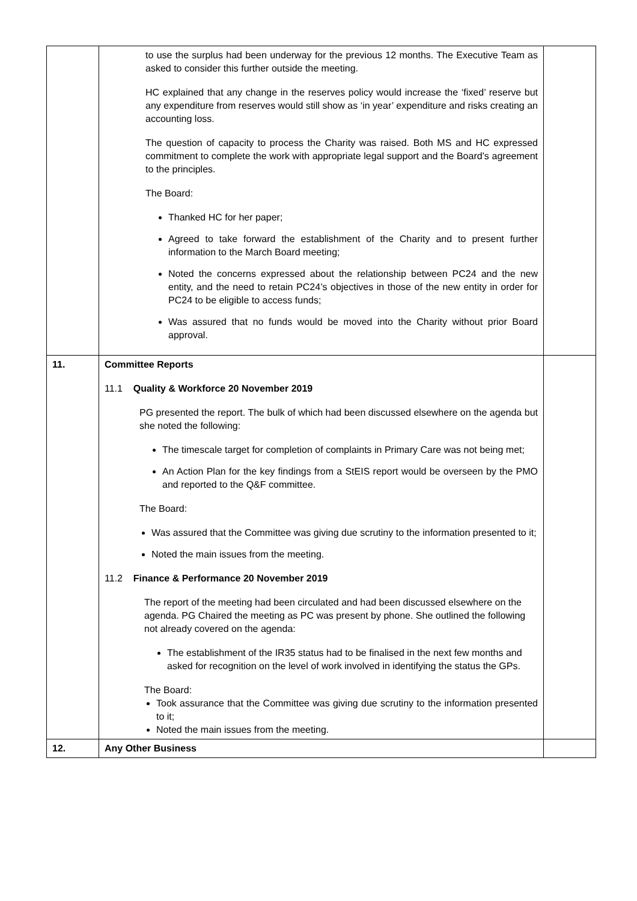| | to use the surplus had been underway for the previous 12 months. The Executive Team as asked to consider this further outside the meeting. HC explained that any change in the reserves policy would increase the ‘fixed’ reserve but any expenditure from reserves would still show as ‘in year’ expenditure and risks creating an accounting loss. The question of capacity to process the Charity was raised. Both MS and HC expressed commitment to complete the work with appropriate legal support and the Board’s agreement to the principles. The Board: Thanked HC for her paper; Agreed to take forward the establishment of the Charity and to present further information to the March Board meeting; Noted the concerns expressed about the relationship between PC24 and the new entity, and the need to retain PC24’s objectives in those of the new entity in order for PC24 to be eligible to access funds; Was assured that no funds would be moved into the Charity without prior Board approval. | |
| 11. | Committee Reports 11.1 Quality & Workforce 20 November 2019 PG presented the report. The bulk of which had been discussed elsewhere on the agenda but she noted the following: The timescale target for completion of complaints in Primary Care was not being met; An Action Plan for the key findings from a StEIS report would be overseen by the PMO and reported to the Q&F committee. The Board: Was assured that the Committee was giving due scrutiny to the information presented to it; Noted the main issues from the meeting. 11.2 Finance & Performance 20 November 2019 The report of the meeting had been circulated and had been discussed elsewhere on the agenda. PG Chaired the meeting as PC was present by phone. She outlined the following not already covered on the agenda: The establishment of the IR35 status had to be finalised in the next few months and asked for recognition on the level of work involved in identifying the status the GPs. The Board: Took assurance that the Committee was giving due scrutiny to the information presented to it; Noted the main issues from the meeting. | |
| 12. | Any Other Business | |